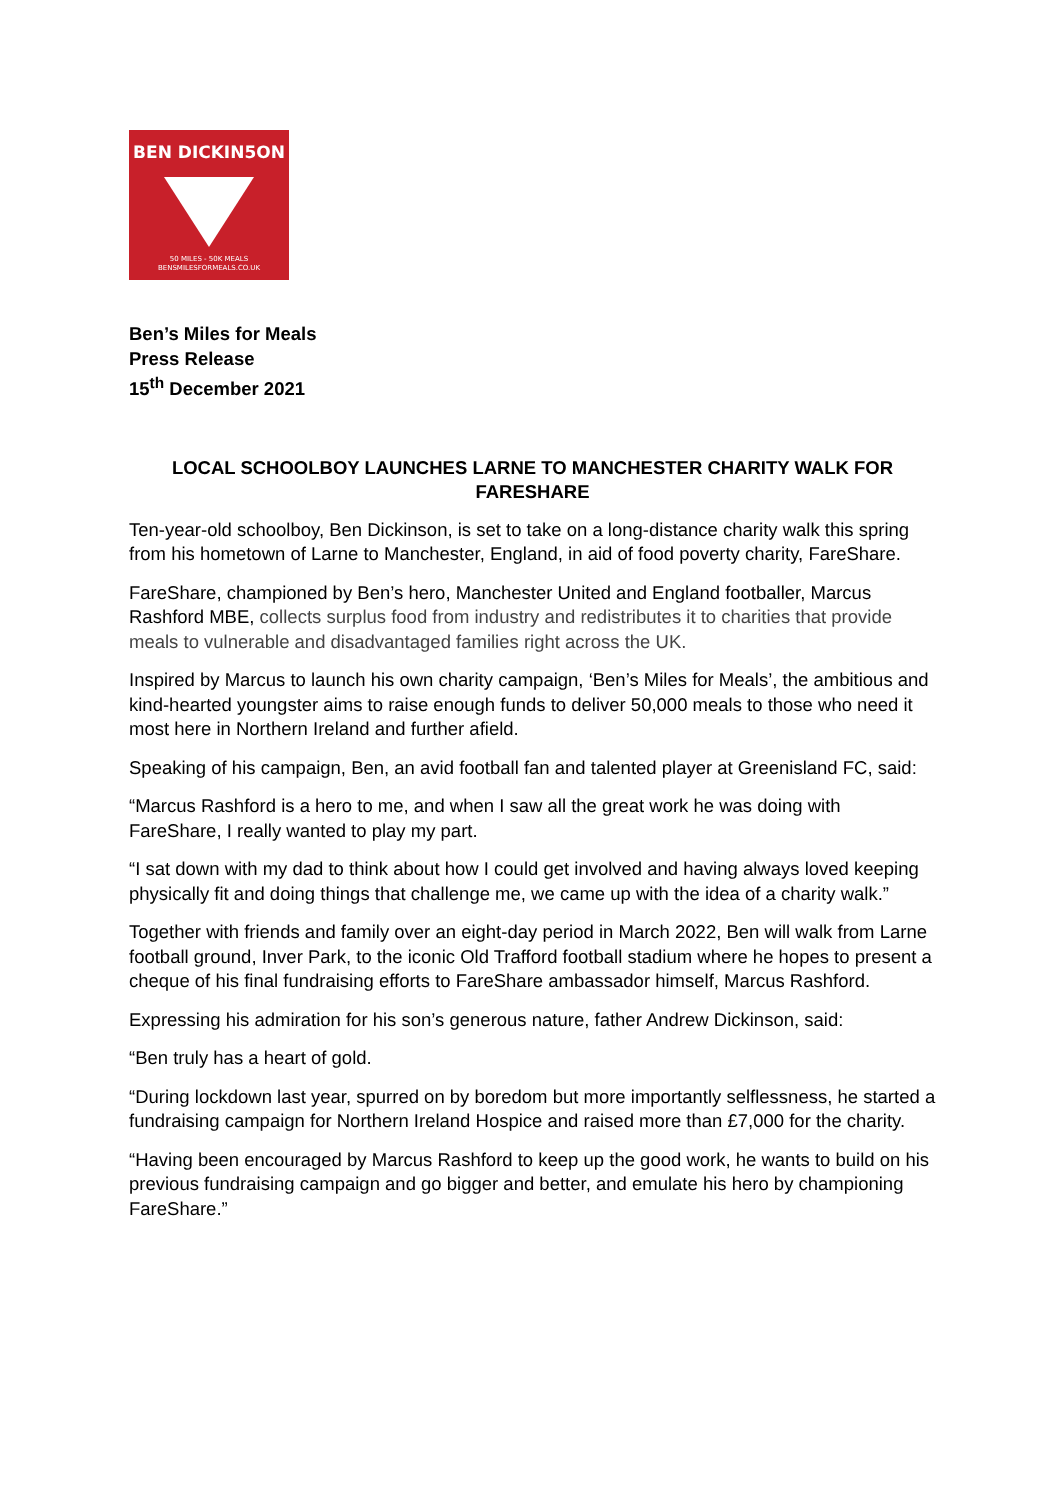BEN DICKIN5ON
50 MILES - 50K MEALS
BENSMILESFORMEALS.CO.UK
Ben’s Miles for Meals
Press Release
15<sup>th</sup> December 2021
LOCAL SCHOOLBOY LAUNCHES LARNE TO MANCHESTER CHARITY WALK FOR FARESHARE
Ten-year-old schoolboy, Ben Dickinson, is set to take on a long-distance charity walk this spring from his hometown of Larne to Manchester, England, in aid of food poverty charity, FareShare.
FareShare, championed by Ben’s hero, Manchester United and England footballer, Marcus Rashford MBE, collects surplus food from industry and redistributes it to charities that provide meals to vulnerable and disadvantaged families right across the UK.
Inspired by Marcus to launch his own charity campaign, ‘Ben’s Miles for Meals’, the ambitious and kind-hearted youngster aims to raise enough funds to deliver 50,000 meals to those who need it most here in Northern Ireland and further afield.
Speaking of his campaign, Ben, an avid football fan and talented player at Greenisland FC, said:
“Marcus Rashford is a hero to me, and when I saw all the great work he was doing with FareShare, I really wanted to play my part.
“I sat down with my dad to think about how I could get involved and having always loved keeping physically fit and doing things that challenge me, we came up with the idea of a charity walk.”
Together with friends and family over an eight-day period in March 2022, Ben will walk from Larne football ground, Inver Park, to the iconic Old Trafford football stadium where he hopes to present a cheque of his final fundraising efforts to FareShare ambassador himself, Marcus Rashford.
Expressing his admiration for his son’s generous nature, father Andrew Dickinson, said:
“Ben truly has a heart of gold.
“During lockdown last year, spurred on by boredom but more importantly selflessness, he started a fundraising campaign for Northern Ireland Hospice and raised more than £7,000 for the charity.
“Having been encouraged by Marcus Rashford to keep up the good work, he wants to build on his previous fundraising campaign and go bigger and better, and emulate his hero by championing FareShare.”